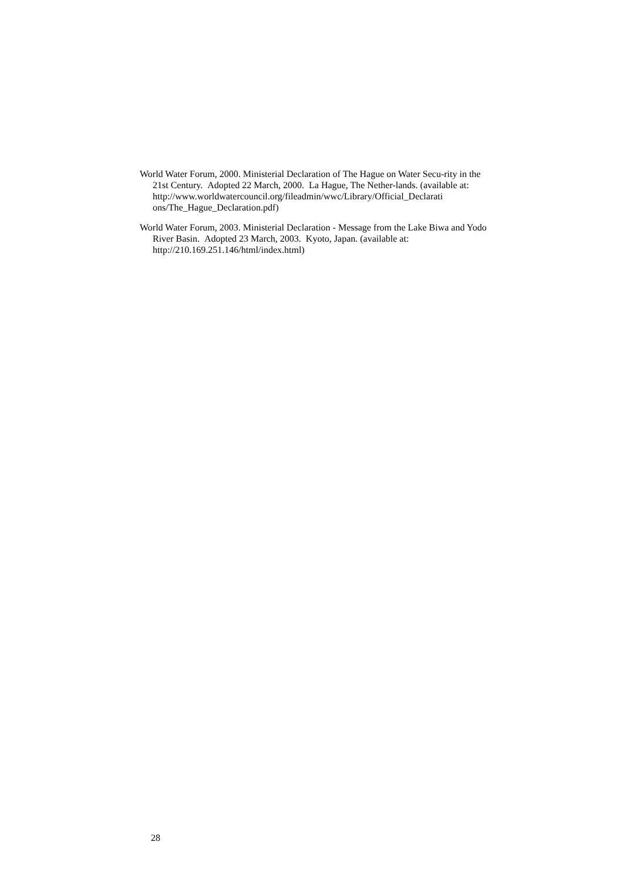World Water Forum, 2000. Ministerial Declaration of The Hague on Water Secu-rity in the 21st Century. Adopted 22 March, 2000. La Hague, The Nether-lands. (available at:
http://www.worldwatercouncil.org/fileadmin/wwc/Library/Official_Declarati ons/The_Hague_Declaration.pdf)
World Water Forum, 2003. Ministerial Declaration - Message from the Lake Biwa and Yodo River Basin. Adopted 23 March, 2003. Kyoto, Japan. (available at: http://210.169.251.146/html/index.html)
28